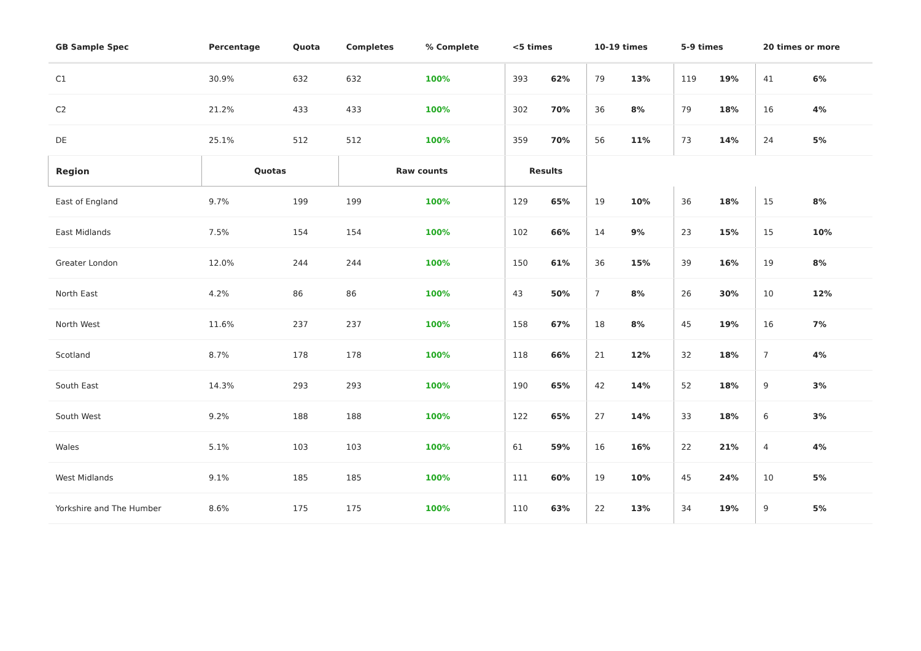| GB Sample Spec | Percentage | Quota | Completes | % Complete | <5 times | | 10-19 times | | 5-9 times | | 20 times or more | |
| --- | --- | --- | --- | --- | --- | --- | --- | --- | --- | --- | --- | --- |
| C1 | 30.9% | 632 | 632 | 100% | 393 | 62% | 79 | 13% | 119 | 19% | 41 | 6% |
| C2 | 21.2% | 433 | 433 | 100% | 302 | 70% | 36 | 8% | 79 | 18% | 16 | 4% |
| DE | 25.1% | 512 | 512 | 100% | 359 | 70% | 56 | 11% | 73 | 14% | 24 | 5% |
| Region | Quotas | | Raw counts | | Results | | | | | | | |
| East of England | 9.7% | 199 | 199 | 100% | 129 | 65% | 19 | 10% | 36 | 18% | 15 | 8% |
| East Midlands | 7.5% | 154 | 154 | 100% | 102 | 66% | 14 | 9% | 23 | 15% | 15 | 10% |
| Greater London | 12.0% | 244 | 244 | 100% | 150 | 61% | 36 | 15% | 39 | 16% | 19 | 8% |
| North East | 4.2% | 86 | 86 | 100% | 43 | 50% | 7 | 8% | 26 | 30% | 10 | 12% |
| North West | 11.6% | 237 | 237 | 100% | 158 | 67% | 18 | 8% | 45 | 19% | 16 | 7% |
| Scotland | 8.7% | 178 | 178 | 100% | 118 | 66% | 21 | 12% | 32 | 18% | 7 | 4% |
| South East | 14.3% | 293 | 293 | 100% | 190 | 65% | 42 | 14% | 52 | 18% | 9 | 3% |
| South West | 9.2% | 188 | 188 | 100% | 122 | 65% | 27 | 14% | 33 | 18% | 6 | 3% |
| Wales | 5.1% | 103 | 103 | 100% | 61 | 59% | 16 | 16% | 22 | 21% | 4 | 4% |
| West Midlands | 9.1% | 185 | 185 | 100% | 111 | 60% | 19 | 10% | 45 | 24% | 10 | 5% |
| Yorkshire and The Humber | 8.6% | 175 | 175 | 100% | 110 | 63% | 22 | 13% | 34 | 19% | 9 | 5% |